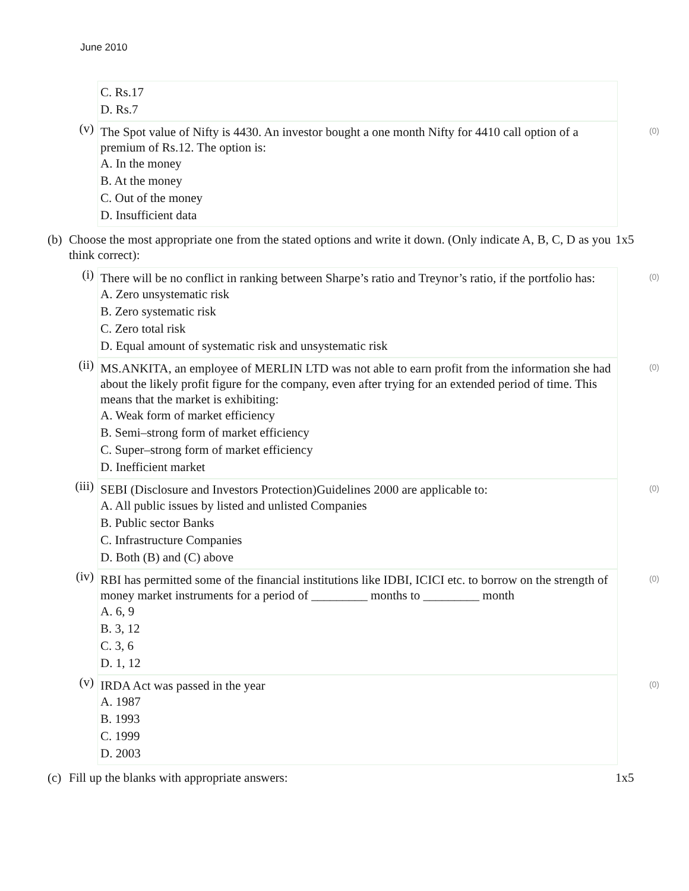June 2010
C. Rs.17
D. Rs.7
(v)
The Spot value of Nifty is 4430. An investor bought a one month Nifty for 4410 call option of a premium of Rs.12. The option is:
A. In the money
B. At the money
C. Out of the money
D. Insufficient data
(0)
(b)
Choose the most appropriate one from the stated options and write it down. (Only indicate A, B, C, D as you think correct):
1x5
(i)
There will be no conflict in ranking between Sharpe’s ratio and Treynor’s ratio, if the portfolio has:
A. Zero unsystematic risk
B. Zero systematic risk
C. Zero total risk
D. Equal amount of systematic risk and unsystematic risk
(0)
(ii)
MS.ANKITA, an employee of MERLIN LTD was not able to earn profit from the information she had about the likely profit figure for the company, even after trying for an extended period of time. This means that the market is exhibiting:
A. Weak form of market efficiency
B. Semi–strong form of market efficiency
C. Super–strong form of market efficiency
D. Inefficient market
(0)
(iii)
SEBI (Disclosure and Investors Protection)Guidelines 2000 are applicable to:
A. All public issues by listed and unlisted Companies
B. Public sector Banks
C. Infrastructure Companies
D. Both (B) and (C) above
(0)
(iv)
RBI has permitted some of the financial institutions like IDBI, ICICI etc. to borrow on the strength of money market instruments for a period of _________ months to _________ month
A. 6, 9
B. 3, 12
C. 3, 6
D. 1, 12
(0)
(v)
IRDA Act was passed in the year
A. 1987
B. 1993
C. 1999
D. 2003
(0)
(c)
Fill up the blanks with appropriate answers: 1x5